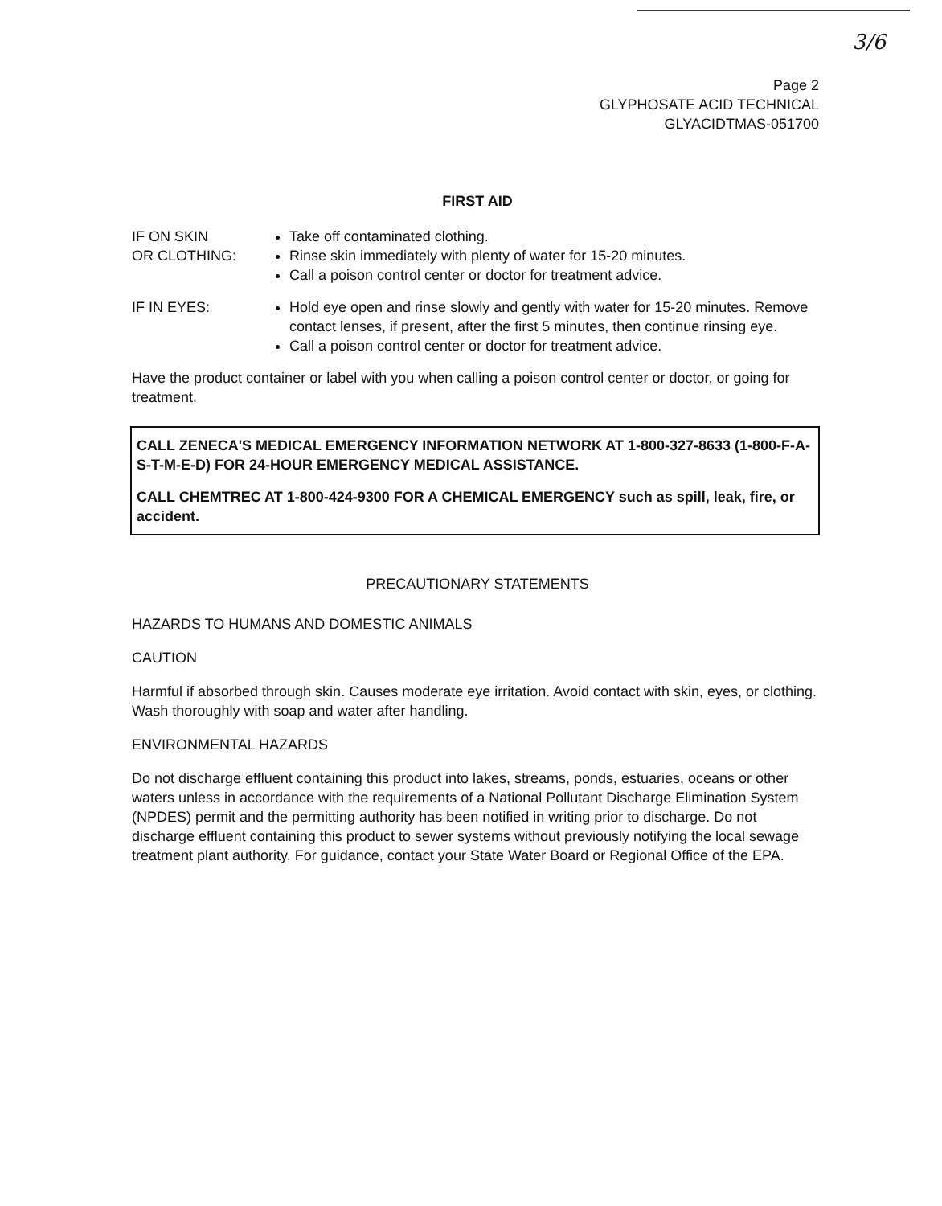3/6
Page 2
GLYPHOSATE ACID TECHNICAL
GLYACIDTMAS-051700
FIRST AID
IF ON SKIN
OR CLOTHING:
Take off contaminated clothing.
Rinse skin immediately with plenty of water for 15-20 minutes.
Call a poison control center or doctor for treatment advice.
IF IN EYES: Hold eye open and rinse slowly and gently with water for 15-20 minutes. Remove contact lenses, if present, after the first 5 minutes, then continue rinsing eye.
Call a poison control center or doctor for treatment advice.
Have the product container or label with you when calling a poison control center or doctor, or going for treatment.
CALL ZENECA'S MEDICAL EMERGENCY INFORMATION NETWORK AT 1-800-327-8633 (1-800-F-A-S-T-M-E-D) FOR 24-HOUR EMERGENCY MEDICAL ASSISTANCE.
CALL CHEMTREC AT 1-800-424-9300 FOR A CHEMICAL EMERGENCY such as spill, leak, fire, or accident.
PRECAUTIONARY STATEMENTS
HAZARDS TO HUMANS AND DOMESTIC ANIMALS
CAUTION
Harmful if absorbed through skin. Causes moderate eye irritation. Avoid contact with skin, eyes, or clothing. Wash thoroughly with soap and water after handling.
ENVIRONMENTAL HAZARDS
Do not discharge effluent containing this product into lakes, streams, ponds, estuaries, oceans or other waters unless in accordance with the requirements of a National Pollutant Discharge Elimination System (NPDES) permit and the permitting authority has been notified in writing prior to discharge. Do not discharge effluent containing this product to sewer systems without previously notifying the local sewage treatment plant authority. For guidance, contact your State Water Board or Regional Office of the EPA.